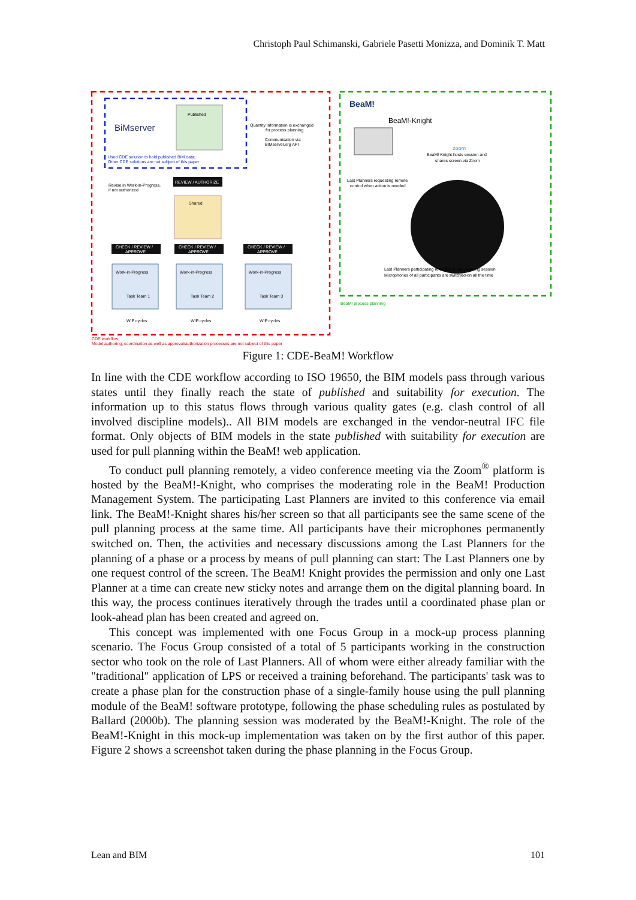Christoph Paul Schimanski, Gabriele Pasetti Monizza, and Dominik T. Matt
BiMserver
Published
Quantity information is exchanged
for process planning
Communication via
BIMserver.org API
Used CDE solution to hold published BIM data;
Other CDE solutions are not subject of this paper
Revise in Work-in-Progress,
if not authorized
REVIEW / AUTHORIZE
Shared
CHECK / REVIEW /
APPROVE
CHECK / REVIEW /
APPROVE
CHECK / REVIEW /
APPROVE
Work-in-Progress
Task Team 1
Work-in-Progress
Task Team 2
Work-in-Progress
Task Team 3
WIP cycles
WIP cycles
WIP cycles
CDE workflow;
Model authoring, coordination as well as approval/authorization processes are not subject of this paper
BeaM!
BeaM!-Knight
zoom
BeaM! Knight hosts session and
shares screen via Zoom
Last Planners requesting remote
control when action is needed
Last Planners participating remotely in pull planning session
Microphones of all participants are switched-on all the time
BeaM! process planning
Figure 1: CDE-BeaM! Workflow
In line with the CDE workflow according to ISO 19650, the BIM models pass through various states until they finally reach the state of published and suitability for execution. The information up to this status flows through various quality gates (e.g. clash control of all involved discipline models).. All BIM models are exchanged in the vendor-neutral IFC file format. Only objects of BIM models in the state published with suitability for execution are used for pull planning within the BeaM! web application.
To conduct pull planning remotely, a video conference meeting via the Zoom<sup>®</sup> platform is hosted by the BeaM!-Knight, who comprises the moderating role in the BeaM! Production Management System. The participating Last Planners are invited to this conference via email link. The BeaM!-Knight shares his/her screen so that all participants see the same scene of the pull planning process at the same time. All participants have their microphones permanently switched on. Then, the activities and necessary discussions among the Last Planners for the planning of a phase or a process by means of pull planning can start: The Last Planners one by one request control of the screen. The BeaM! Knight provides the permission and only one Last Planner at a time can create new sticky notes and arrange them on the digital planning board. In this way, the process continues iteratively through the trades until a coordinated phase plan or look-ahead plan has been created and agreed on.
This concept was implemented with one Focus Group in a mock-up process planning scenario. The Focus Group consisted of a total of 5 participants working in the construction sector who took on the role of Last Planners. All of whom were either already familiar with the "traditional" application of LPS or received a training beforehand. The participants' task was to create a phase plan for the construction phase of a single-family house using the pull planning module of the BeaM! software prototype, following the phase scheduling rules as postulated by Ballard (2000b). The planning session was moderated by the BeaM!-Knight. The role of the BeaM!-Knight in this mock-up implementation was taken on by the first author of this paper. Figure 2 shows a screenshot taken during the phase planning in the Focus Group.
Lean and BIM 101